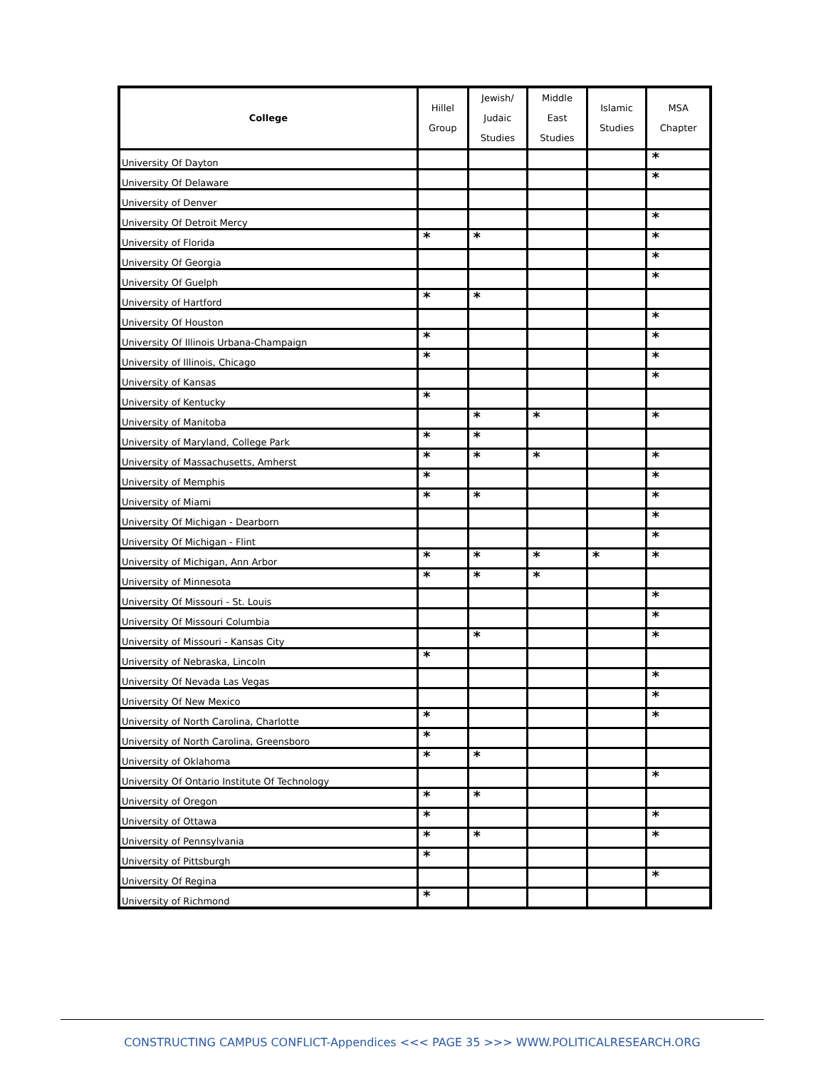| College | Hillel Group | Jewish/ Judaic Studies | Middle East Studies | Islamic Studies | MSA Chapter |
| --- | --- | --- | --- | --- | --- |
| University Of Dayton | | | | | * |
| University Of Delaware | | | | | * |
| University of Denver | | | | | |
| University Of Detroit Mercy | | | | | * |
| University of Florida | * | * | | | * |
| University Of Georgia | | | | | * |
| University Of Guelph | | | | | * |
| University of Hartford | * | * | | | |
| University Of Houston | | | | | * |
| University Of Illinois Urbana-Champaign | * | | | | * |
| University of Illinois, Chicago | * | | | | * |
| University of Kansas | | | | | * |
| University of Kentucky | * | | | | |
| University of Manitoba | | * | * | | * |
| University of Maryland, College Park | * | * | | | |
| University of Massachusetts, Amherst | * | * | * | | * |
| University of Memphis | * | | | | * |
| University of Miami | * | * | | | * |
| University Of Michigan - Dearborn | | | | | * |
| University Of Michigan - Flint | | | | | * |
| University of Michigan, Ann Arbor | * | * | * | * | * |
| University of Minnesota | * | * | * | | |
| University Of Missouri - St. Louis | | | | | * |
| University Of Missouri Columbia | | | | | * |
| University of Missouri - Kansas City | | * | | | * |
| University of Nebraska, Lincoln | * | | | | |
| University Of Nevada Las Vegas | | | | | * |
| University Of New Mexico | | | | | * |
| University of North Carolina, Charlotte | * | | | | * |
| University of North Carolina, Greensboro | * | | | | |
| University of Oklahoma | * | * | | | |
| University Of Ontario Institute Of Technology | | | | | * |
| University of Oregon | * | * | | | |
| University of Ottawa | * | | | | * |
| University of Pennsylvania | * | * | | | * |
| University of Pittsburgh | * | | | | |
| University Of Regina | | | | | * |
| University of Richmond | * | | | | |
CONSTRUCTING CAMPUS CONFLICT-Appendices <<< PAGE 35 >>> WWW.POLITICALRESEARCH.ORG